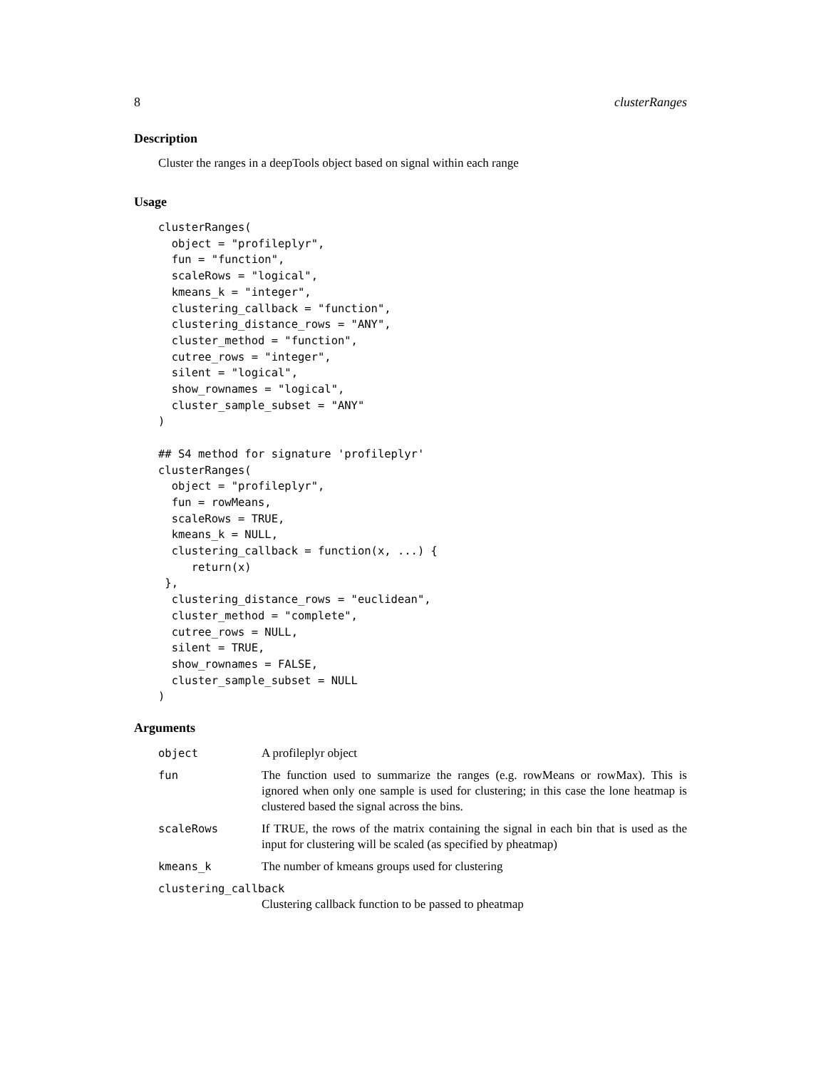8 clusterRanges
Description
Cluster the ranges in a deepTools object based on signal within each range
Usage
clusterRanges(
  object = "profileplyr",
  fun = "function",
  scaleRows = "logical",
  kmeans_k = "integer",
  clustering_callback = "function",
  clustering_distance_rows = "ANY",
  cluster_method = "function",
  cutree_rows = "integer",
  silent = "logical",
  show_rownames = "logical",
  cluster_sample_subset = "ANY"
)

## S4 method for signature 'profileplyr'
clusterRanges(
  object = "profileplyr",
  fun = rowMeans,
  scaleRows = TRUE,
  kmeans_k = NULL,
  clustering_callback = function(x, ...) {
     return(x)
 },
  clustering_distance_rows = "euclidean",
  cluster_method = "complete",
  cutree_rows = NULL,
  silent = TRUE,
  show_rownames = FALSE,
  cluster_sample_subset = NULL
)
Arguments
| object | A profileplyr object |
| fun | The function used to summarize the ranges (e.g. rowMeans or rowMax). This is ignored when only one sample is used for clustering; in this case the lone heatmap is clustered based the signal across the bins. |
| scaleRows | If TRUE, the rows of the matrix containing the signal in each bin that is used as the input for clustering will be scaled (as specified by pheatmap) |
| kmeans_k | The number of kmeans groups used for clustering |
| clustering_callback | |
| | Clustering callback function to be passed to pheatmap |